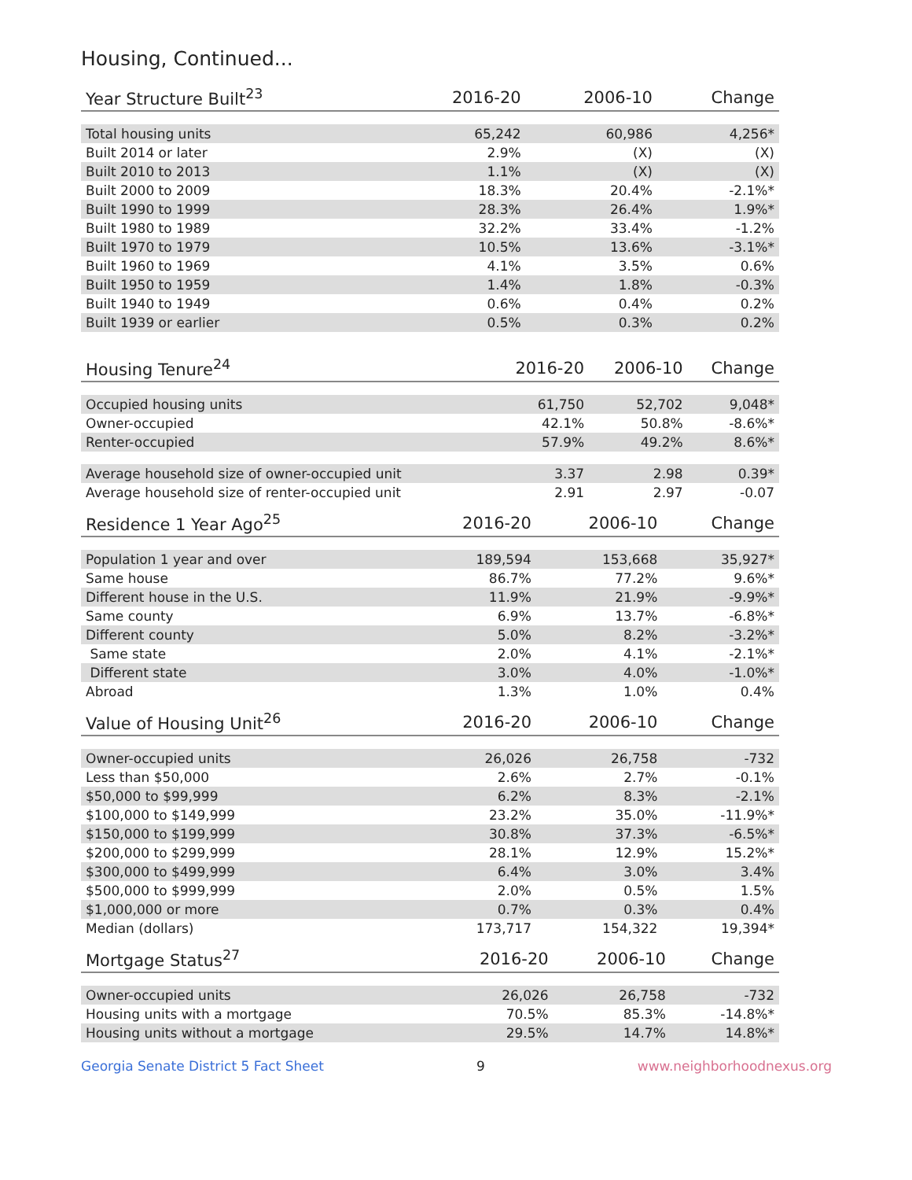Housing, Continued...
| Year Structure Built<sup>23</sup> | 2016-20 | 2006-10 | Change |
| --- | --- | --- | --- |
| Total housing units | 65,242 | 60,986 | 4,256* |
| Built 2014 or later | 2.9% | (X) | (X) |
| Built 2010 to 2013 | 1.1% | (X) | (X) |
| Built 2000 to 2009 | 18.3% | 20.4% | -2.1%* |
| Built 1990 to 1999 | 28.3% | 26.4% | 1.9%* |
| Built 1980 to 1989 | 32.2% | 33.4% | -1.2% |
| Built 1970 to 1979 | 10.5% | 13.6% | -3.1%* |
| Built 1960 to 1969 | 4.1% | 3.5% | 0.6% |
| Built 1950 to 1959 | 1.4% | 1.8% | -0.3% |
| Built 1940 to 1949 | 0.6% | 0.4% | 0.2% |
| Built 1939 or earlier | 0.5% | 0.3% | 0.2% |
| Housing Tenure<sup>24</sup> | 2016-20 | 2006-10 | Change |
| --- | --- | --- | --- |
| Occupied housing units | 61,750 | 52,702 | 9,048* |
| Owner-occupied | 42.1% | 50.8% | -8.6%* |
| Renter-occupied | 57.9% | 49.2% | 8.6%* |
| Average household size of owner-occupied unit | 3.37 | 2.98 | 0.39* |
| Average household size of renter-occupied unit | 2.91 | 2.97 | -0.07 |
| Residence 1 Year Ago<sup>25</sup> | 2016-20 | 2006-10 | Change |
| --- | --- | --- | --- |
| Population 1 year and over | 189,594 | 153,668 | 35,927* |
| Same house | 86.7% | 77.2% | 9.6%* |
| Different house in the U.S. | 11.9% | 21.9% | -9.9%* |
| Same county | 6.9% | 13.7% | -6.8%* |
| Different county | 5.0% | 8.2% | -3.2%* |
| Same state | 2.0% | 4.1% | -2.1%* |
| Different state | 3.0% | 4.0% | -1.0%* |
| Abroad | 1.3% | 1.0% | 0.4% |
| Value of Housing Unit<sup>26</sup> | 2016-20 | 2006-10 | Change |
| --- | --- | --- | --- |
| Owner-occupied units | 26,026 | 26,758 | -732 |
| Less than $50,000 | 2.6% | 2.7% | -0.1% |
| $50,000 to $99,999 | 6.2% | 8.3% | -2.1% |
| $100,000 to $149,999 | 23.2% | 35.0% | -11.9%* |
| $150,000 to $199,999 | 30.8% | 37.3% | -6.5%* |
| $200,000 to $299,999 | 28.1% | 12.9% | 15.2%* |
| $300,000 to $499,999 | 6.4% | 3.0% | 3.4% |
| $500,000 to $999,999 | 2.0% | 0.5% | 1.5% |
| $1,000,000 or more | 0.7% | 0.3% | 0.4% |
| Median (dollars) | 173,717 | 154,322 | 19,394* |
| Mortgage Status<sup>27</sup> | 2016-20 | 2006-10 | Change |
| --- | --- | --- | --- |
| Owner-occupied units | 26,026 | 26,758 | -732 |
| Housing units with a mortgage | 70.5% | 85.3% | -14.8%* |
| Housing units without a mortgage | 29.5% | 14.7% | 14.8%* |
Georgia Senate District 5 Fact Sheet 9 www.neighborhoodnexus.org